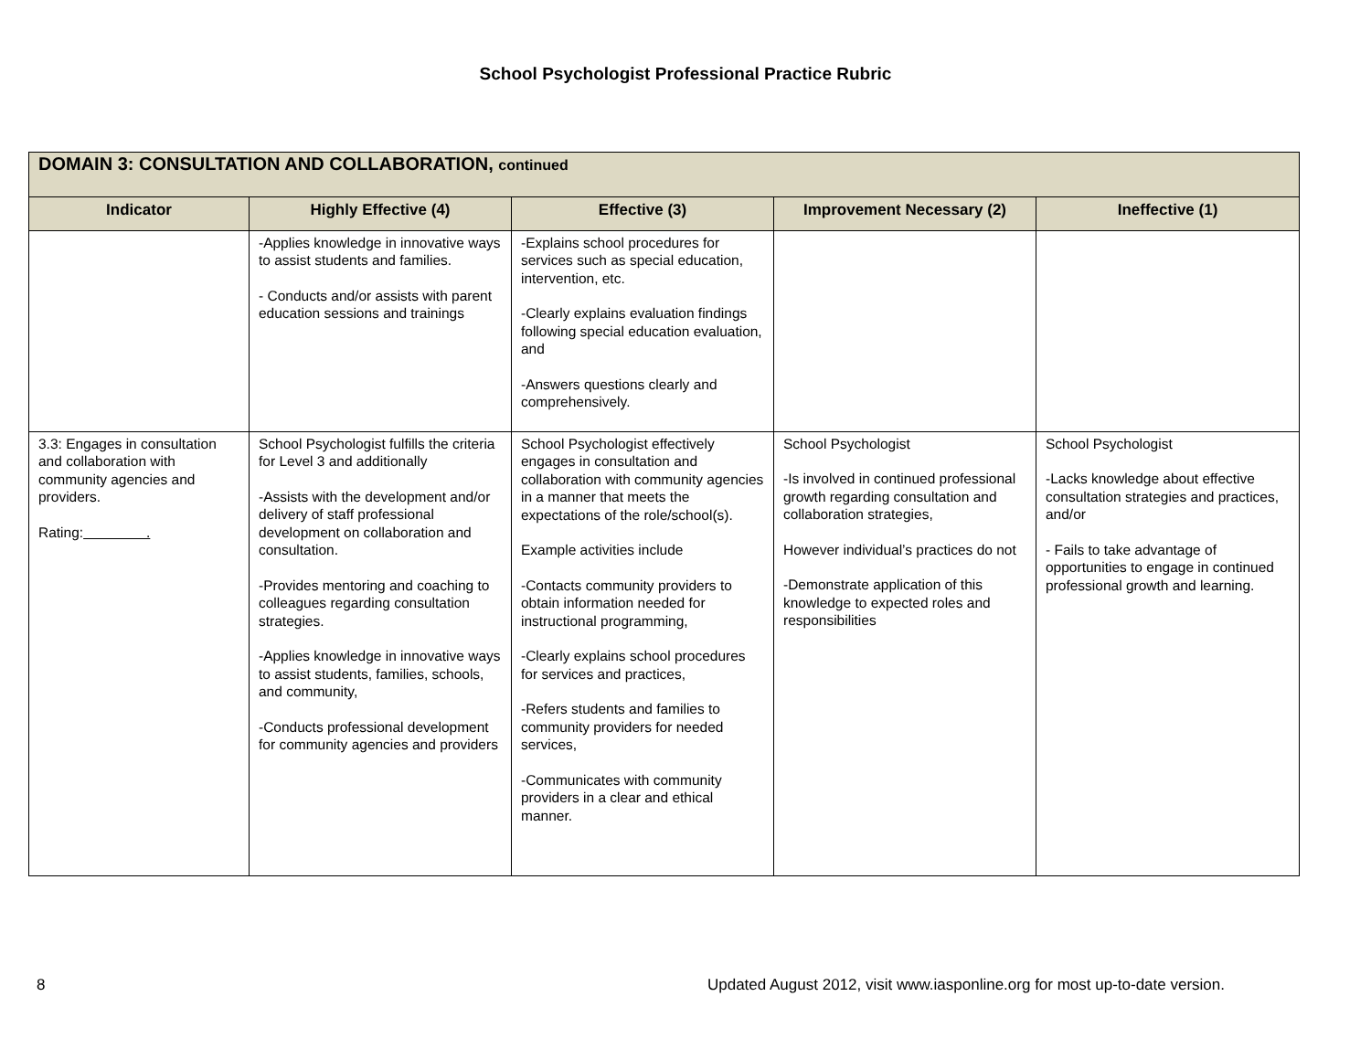School Psychologist Professional Practice Rubric
| DOMAIN 3: CONSULTATION AND COLLABORATION, continued | | | | |
| Indicator | Highly Effective (4) | Effective (3) | Improvement Necessary (2) | Ineffective (1) |
| | -Applies knowledge in innovative ways to assist students and families. - Conducts and/or assists with parent education sessions and trainings | -Explains school procedures for services such as special education, intervention, etc. -Clearly explains evaluation findings following special education evaluation, and -Answers questions clearly and comprehensively. | | |
| 3.3: Engages in consultation and collaboration with community agencies and providers. Rating: . | School Psychologist fulfills the criteria for Level 3 and additionally -Assists with the development and/or delivery of staff professional development on collaboration and consultation. -Provides mentoring and coaching to colleagues regarding consultation strategies. -Applies knowledge in innovative ways to assist students, families, schools, and community, -Conducts professional development for community agencies and providers | School Psychologist effectively engages in consultation and collaboration with community agencies in a manner that meets the expectations of the role/school(s). Example activities include -Contacts community providers to obtain information needed for instructional programming, -Clearly explains school procedures for services and practices, -Refers students and families to community providers for needed services, -Communicates with community providers in a clear and ethical manner. | School Psychologist -Is involved in continued professional growth regarding consultation and collaboration strategies, However individual’s practices do not -Demonstrate application of this knowledge to expected roles and responsibilities | School Psychologist -Lacks knowledge about effective consultation strategies and practices, and/or - Fails to take advantage of opportunities to engage in continued professional growth and learning. |
8 Updated August 2012, visit www.iasponline.org for most up-to-date version.